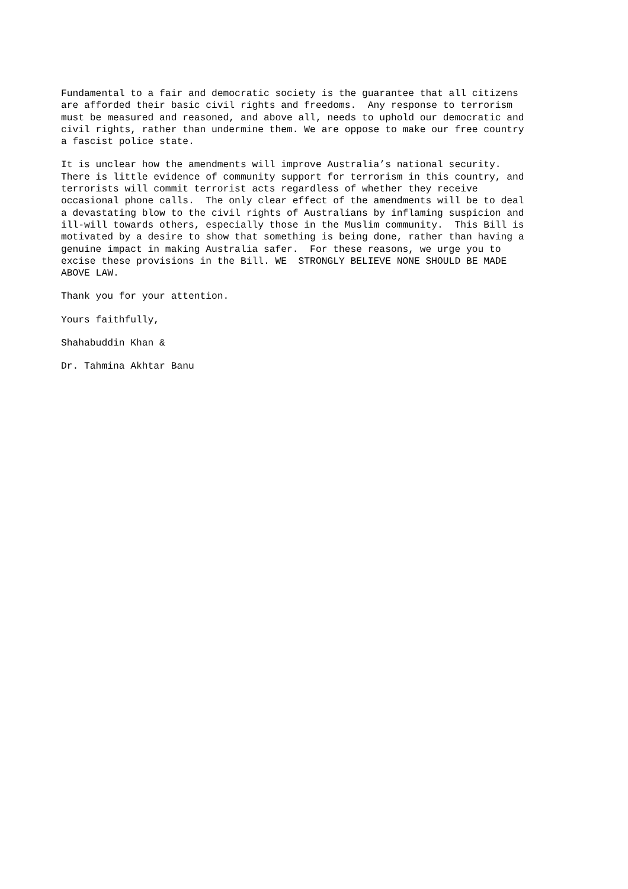Fundamental to a fair and democratic society is the guarantee that all citizens are afforded their basic civil rights and freedoms. Any response to terrorism must be measured and reasoned, and above all, needs to uphold our democratic and civil rights, rather than undermine them. We are oppose to make our free country a fascist police state.
It is unclear how the amendments will improve Australia’s national security. There is little evidence of community support for terrorism in this country, and terrorists will commit terrorist acts regardless of whether they receive occasional phone calls. The only clear effect of the amendments will be to deal a devastating blow to the civil rights of Australians by inflaming suspicion and ill-will towards others, especially those in the Muslim community. This Bill is motivated by a desire to show that something is being done, rather than having a genuine impact in making Australia safer. For these reasons, we urge you to excise these provisions in the Bill. WE STRONGLY BELIEVE NONE SHOULD BE MADE ABOVE LAW.
Thank you for your attention.
Yours faithfully,
Shahabuddin Khan &
Dr. Tahmina Akhtar Banu